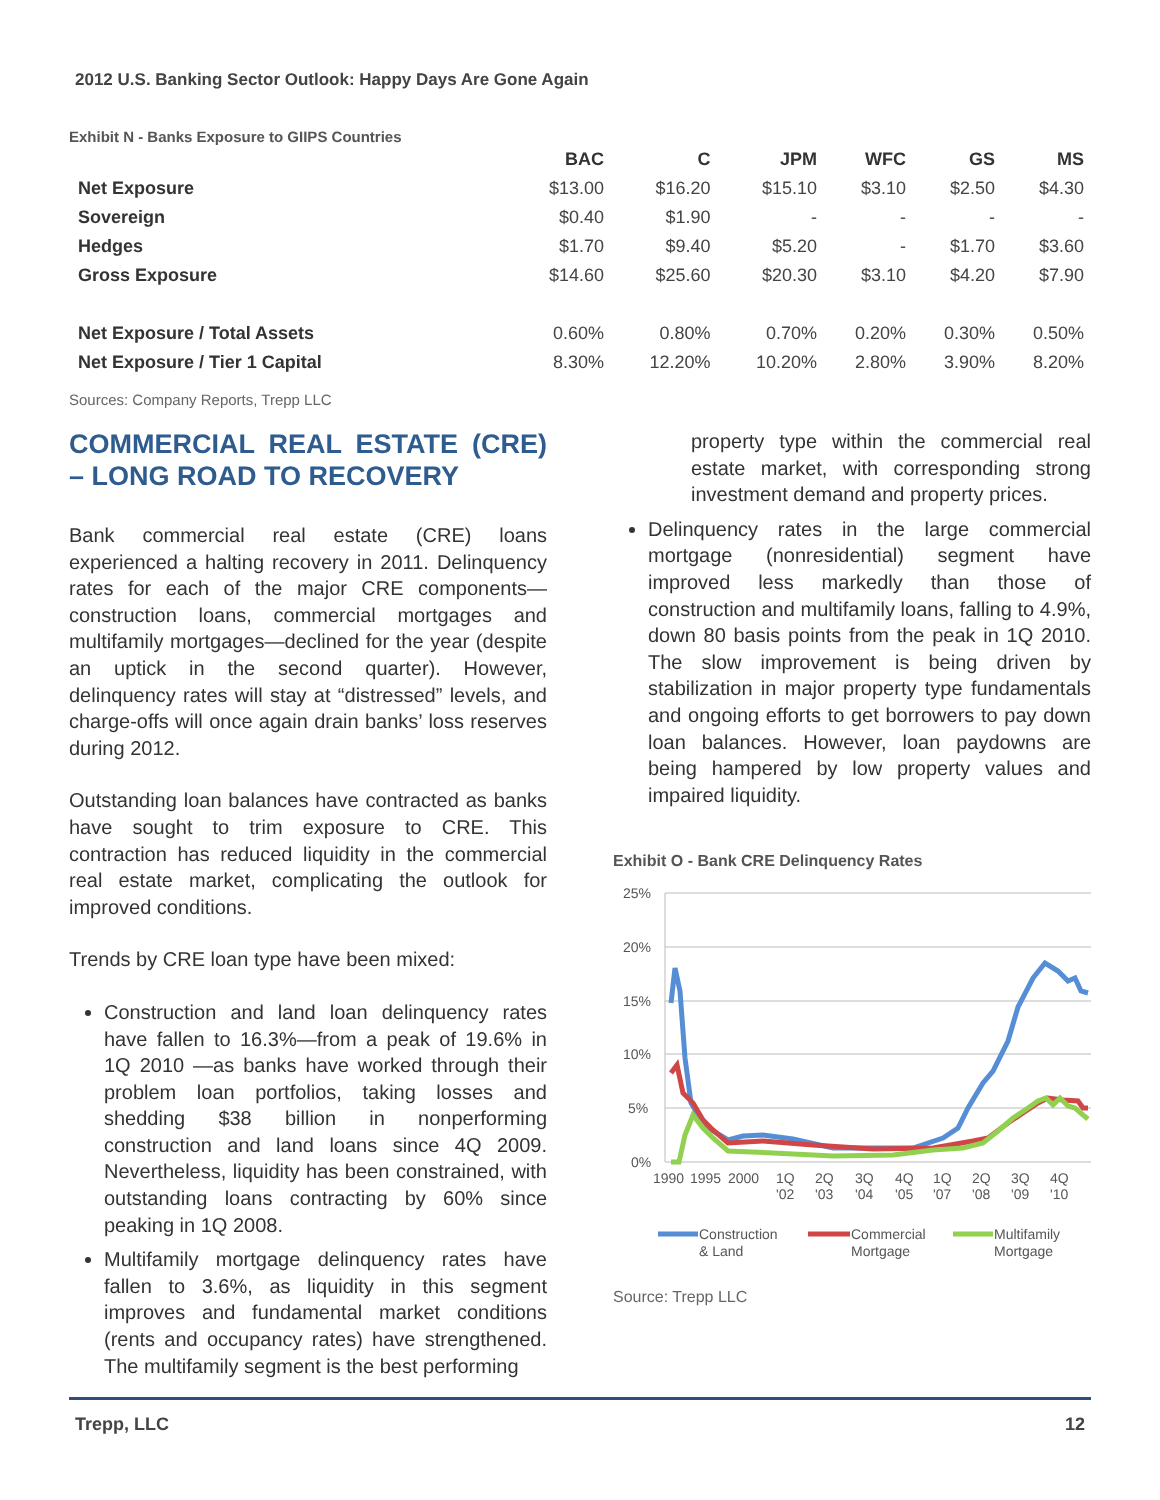2012 U.S. Banking Sector Outlook: Happy Days Are Gone Again
Exhibit N - Banks Exposure to GIIPS Countries
| | BAC | C | JPM | WFC | GS | MS |
| --- | --- | --- | --- | --- | --- | --- |
| Net Exposure | $13.00 | $16.20 | $15.10 | $3.10 | $2.50 | $4.30 |
| Sovereign | $0.40 | $1.90 | - | - | - | - |
| Hedges | $1.70 | $9.40 | $5.20 | - | $1.70 | $3.60 |
| Gross Exposure | $14.60 | $25.60 | $20.30 | $3.10 | $4.20 | $7.90 |
| Net Exposure / Total Assets | 0.60% | 0.80% | 0.70% | 0.20% | 0.30% | 0.50% |
| Net Exposure / Tier 1 Capital | 8.30% | 12.20% | 10.20% | 2.80% | 3.90% | 8.20% |
Sources: Company Reports, Trepp LLC
COMMERCIAL REAL ESTATE (CRE) – LONG ROAD TO RECOVERY
Bank commercial real estate (CRE) loans experienced a halting recovery in 2011. Delinquency rates for each of the major CRE components—construction loans, commercial mortgages and multifamily mortgages—declined for the year (despite an uptick in the second quarter). However, delinquency rates will stay at “distressed” levels, and charge-offs will once again drain banks’ loss reserves during 2012.
Outstanding loan balances have contracted as banks have sought to trim exposure to CRE. This contraction has reduced liquidity in the commercial real estate market, complicating the outlook for improved conditions.
Trends by CRE loan type have been mixed:
Construction and land loan delinquency rates have fallen to 16.3%—from a peak of 19.6% in 1Q 2010 —as banks have worked through their problem loan portfolios, taking losses and shedding $38 billion in nonperforming construction and land loans since 4Q 2009. Nevertheless, liquidity has been constrained, with outstanding loans contracting by 60% since peaking in 1Q 2008.
Multifamily mortgage delinquency rates have fallen to 3.6%, as liquidity in this segment improves and fundamental market conditions (rents and occupancy rates) have strengthened. The multifamily segment is the best performing
property type within the commercial real estate market, with corresponding strong investment demand and property prices.
Delinquency rates in the large commercial mortgage (nonresidential) segment have improved less markedly than those of construction and multifamily loans, falling to 4.9%, down 80 basis points from the peak in 1Q 2010. The slow improvement is being driven by stabilization in major property type fundamentals and ongoing efforts to get borrowers to pay down loan balances. However, loan paydowns are being hampered by low property values and impaired liquidity.
Exhibit O - Bank CRE Delinquency Rates
25%
20%
15%
10%
5%
0%
1990
1995
2000
1Q
'02
2Q
'03
3Q
'04
4Q
'05
1Q
'07
2Q
'08
3Q
'09
4Q
'10
Construction
& Land
Commercial
Mortgage
Multifamily
Mortgage
Source: Trepp LLC
Trepp, LLC 12